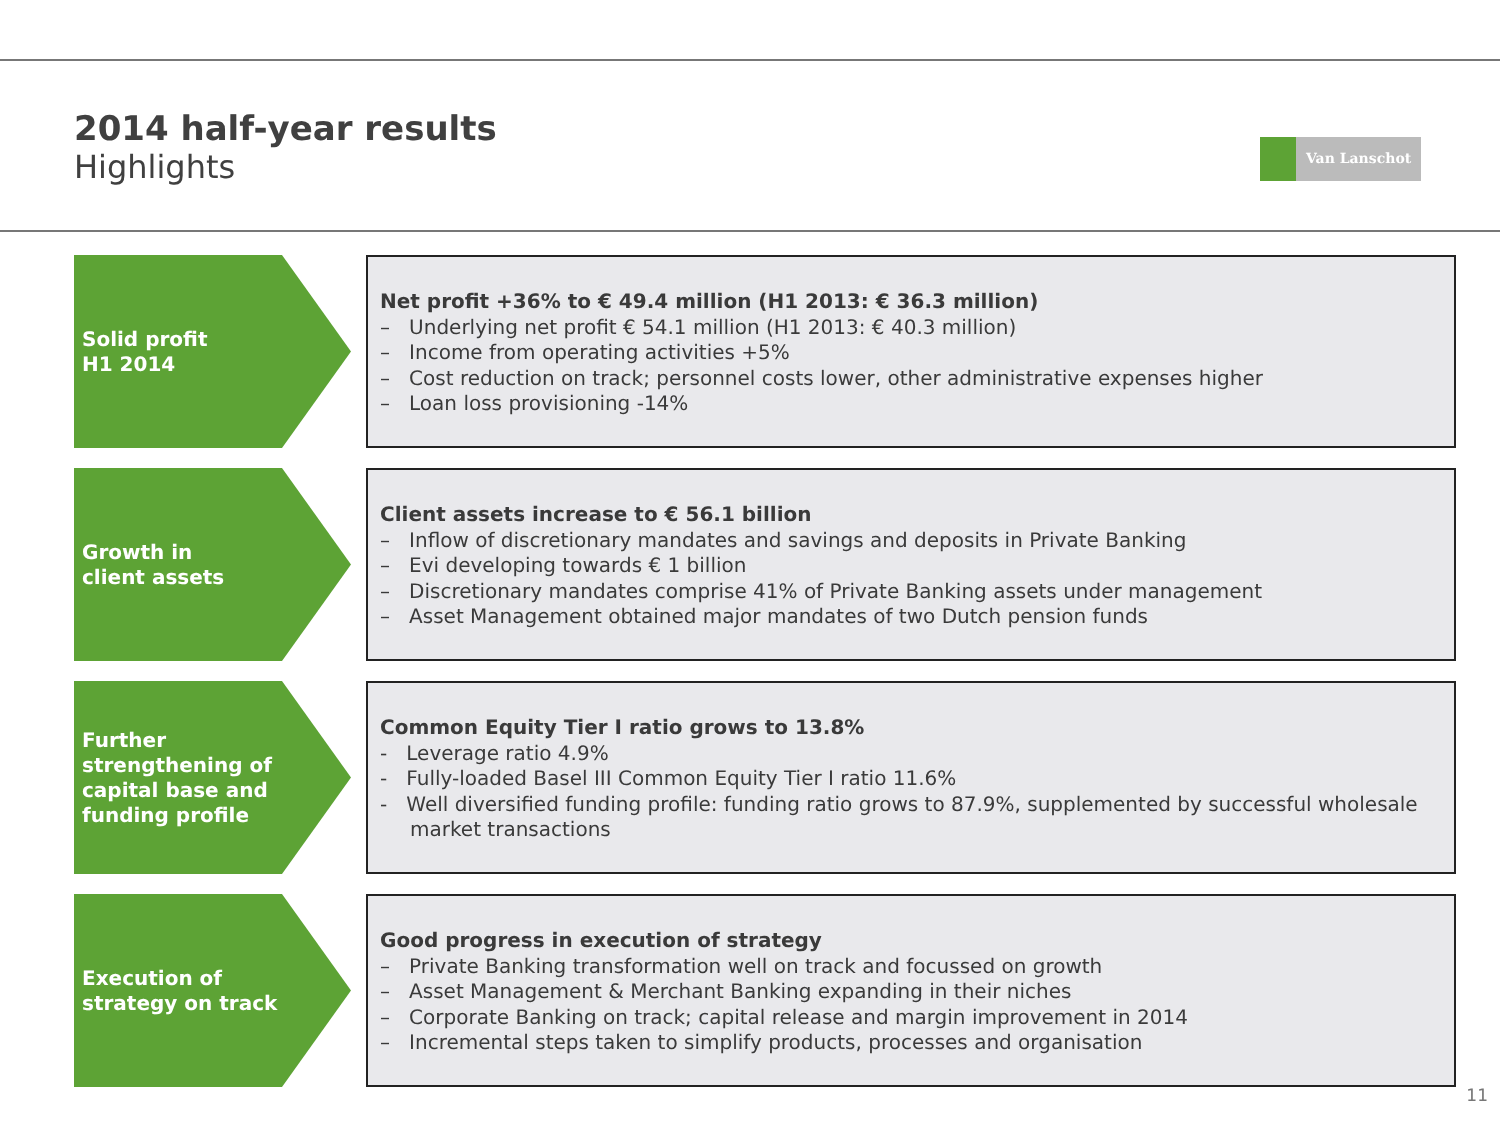2014 half-year results
Highlights
Van Lanschot
Solid profit
H1 2014
Net profit +36% to € 49.4 million (H1 2013: € 36.3 million)
– Underlying net profit € 54.1 million (H1 2013: € 40.3 million)
– Income from operating activities +5%
– Cost reduction on track; personnel costs lower, other administrative expenses higher
– Loan loss provisioning -14%
Growth in
client assets
Client assets increase to € 56.1 billion
– Inflow of discretionary mandates and savings and deposits in Private Banking
– Evi developing towards € 1 billion
– Discretionary mandates comprise 41% of Private Banking assets under management
– Asset Management obtained major mandates of two Dutch pension funds
Further
strengthening of
capital base and
funding profile
Common Equity Tier I ratio grows to 13.8%
- Leverage ratio 4.9%
- Fully-loaded Basel III Common Equity Tier I ratio 11.6%
- Well diversified funding profile: funding ratio grows to 87.9%, supplemented by successful wholesale market transactions
Execution of
strategy on track
Good progress in execution of strategy
– Private Banking transformation well on track and focussed on growth
– Asset Management & Merchant Banking expanding in their niches
– Corporate Banking on track; capital release and margin improvement in 2014
– Incremental steps taken to simplify products, processes and organisation
11